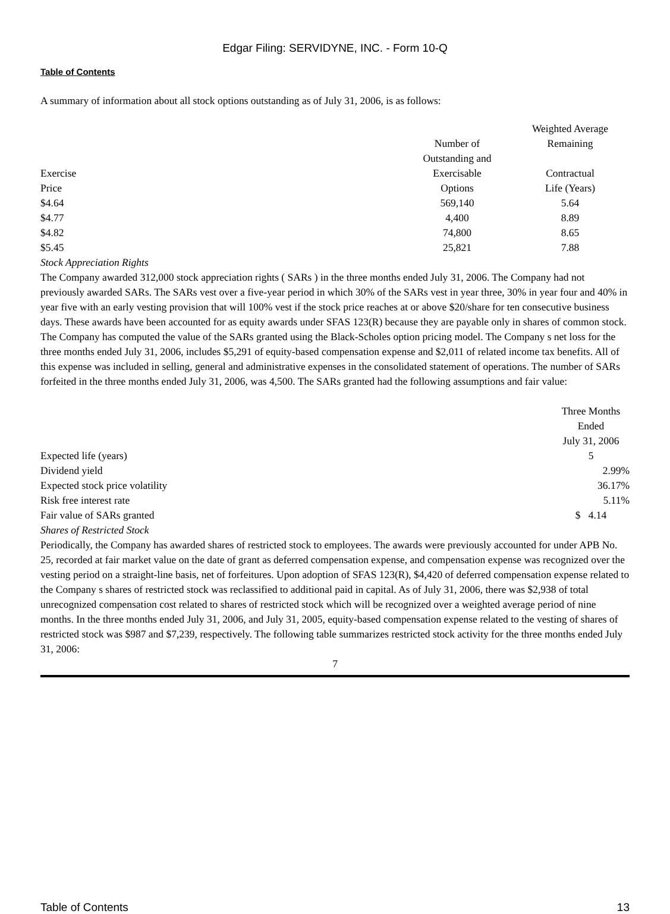Edgar Filing: SERVIDYNE, INC. - Form 10-Q
Table of Contents
A summary of information about all stock options outstanding as of July 31, 2006, is as follows:
| | Number of | Weighted Average Remaining |
| Exercise | Outstanding and Exercisable | Contractual |
| Price | Options | Life (Years) |
| $4.64 | 569,140 | 5.64 |
| $4.77 | 4,400 | 8.89 |
| $4.82 | 74,800 | 8.65 |
| $5.45 | 25,821 | 7.88 |
Stock Appreciation Rights
The Company awarded 312,000 stock appreciation rights ( SARs ) in the three months ended July 31, 2006. The Company had not previously awarded SARs. The SARs vest over a five-year period in which 30% of the SARs vest in year three, 30% in year four and 40% in year five with an early vesting provision that will 100% vest if the stock price reaches at or above $20/share for ten consecutive business days. These awards have been accounted for as equity awards under SFAS 123(R) because they are payable only in shares of common stock. The Company has computed the value of the SARs granted using the Black-Scholes option pricing model. The Company s net loss for the three months ended July 31, 2006, includes $5,291 of equity-based compensation expense and $2,011 of related income tax benefits. All of this expense was included in selling, general and administrative expenses in the consolidated statement of operations. The number of SARs forfeited in the three months ended July 31, 2006, was 4,500. The SARs granted had the following assumptions and fair value:
| | Three Months Ended July 31, 2006 |
| Expected life (years) | 5 |
| Dividend yield | 2.99% |
| Expected stock price volatility | 36.17% |
| Risk free interest rate | 5.11% |
| Fair value of SARs granted | $ 4.14 |
Shares of Restricted Stock
Periodically, the Company has awarded shares of restricted stock to employees. The awards were previously accounted for under APB No. 25, recorded at fair market value on the date of grant as deferred compensation expense, and compensation expense was recognized over the vesting period on a straight-line basis, net of forfeitures. Upon adoption of SFAS 123(R), $4,420 of deferred compensation expense related to the Company s shares of restricted stock was reclassified to additional paid in capital. As of July 31, 2006, there was $2,938 of total unrecognized compensation cost related to shares of restricted stock which will be recognized over a weighted average period of nine months. In the three months ended July 31, 2006, and July 31, 2005, equity-based compensation expense related to the vesting of shares of restricted stock was $987 and $7,239, respectively. The following table summarizes restricted stock activity for the three months ended July 31, 2006:
7
Table of Contents 13